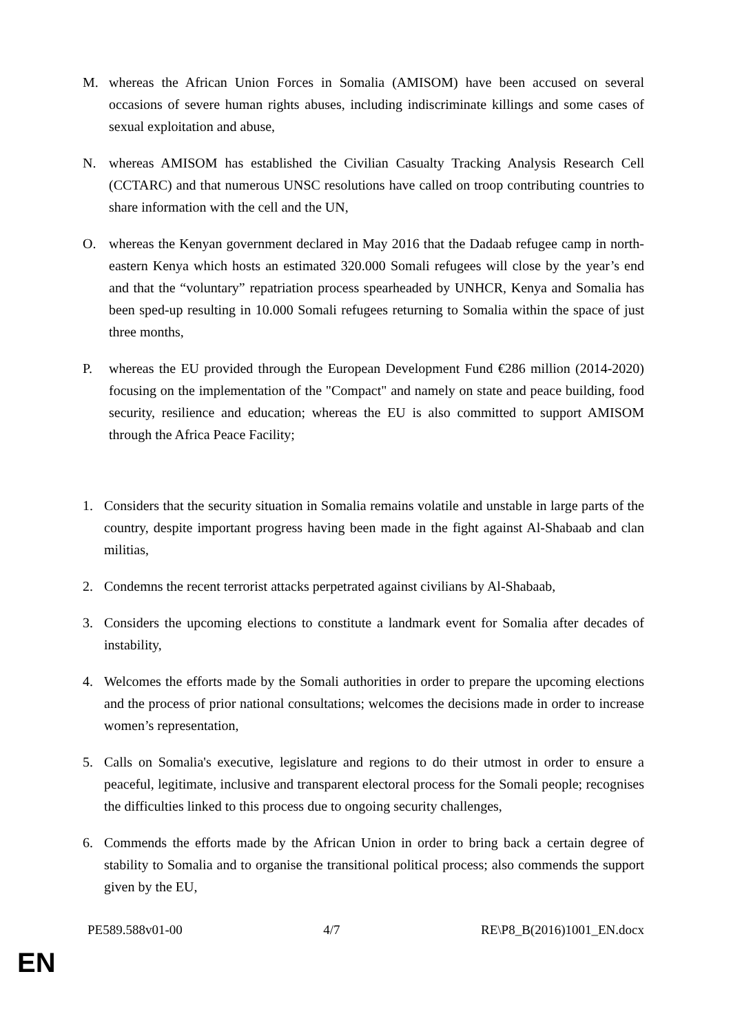M. whereas the African Union Forces in Somalia (AMISOM) have been accused on several occasions of severe human rights abuses, including indiscriminate killings and some cases of sexual exploitation and abuse,
N. whereas AMISOM has established the Civilian Casualty Tracking Analysis Research Cell (CCTARC) and that numerous UNSC resolutions have called on troop contributing countries to share information with the cell and the UN,
O. whereas the Kenyan government declared in May 2016 that the Dadaab refugee camp in north-eastern Kenya which hosts an estimated 320.000 Somali refugees will close by the year’s end and that the “voluntary” repatriation process spearheaded by UNHCR, Kenya and Somalia has been sped-up resulting in 10.000 Somali refugees returning to Somalia within the space of just three months,
P. whereas the EU provided through the European Development Fund €286 million (2014-2020) focusing on the implementation of the "Compact" and namely on state and peace building, food security, resilience and education; whereas the EU is also committed to support AMISOM through the Africa Peace Facility;
1. Considers that the security situation in Somalia remains volatile and unstable in large parts of the country, despite important progress having been made in the fight against Al-Shabaab and clan militias,
2. Condemns the recent terrorist attacks perpetrated against civilians by Al-Shabaab,
3. Considers the upcoming elections to constitute a landmark event for Somalia after decades of instability,
4. Welcomes the efforts made by the Somali authorities in order to prepare the upcoming elections and the process of prior national consultations; welcomes the decisions made in order to increase women’s representation,
5. Calls on Somalia's executive, legislature and regions to do their utmost in order to ensure a peaceful, legitimate, inclusive and transparent electoral process for the Somali people; recognises the difficulties linked to this process due to ongoing security challenges,
6. Commends the efforts made by the African Union in order to bring back a certain degree of stability to Somalia and to organise the transitional political process; also commends the support given by the EU,
PE589.588v01-00 4/7 RE\P8_B(2016)1001_EN.docx
EN